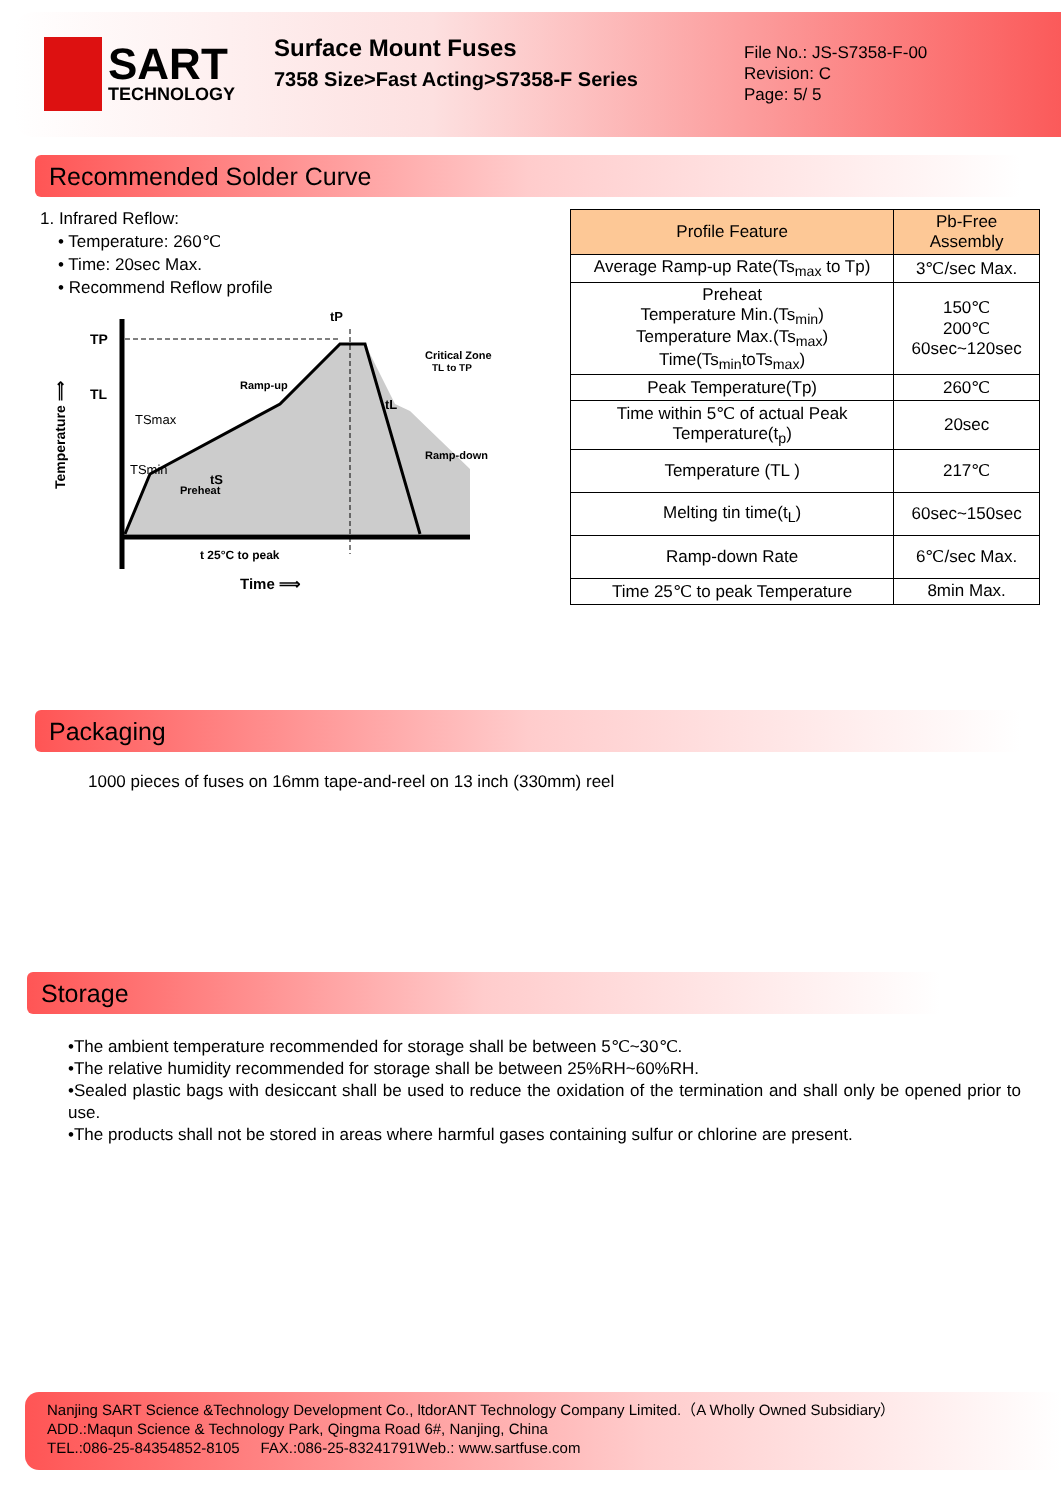SART
TECHNOLOGY
Surface Mount Fuses
7358 Size>Fast Acting>S7358-F Series
File No.: JS-S7358-F-00
Revision: C
Page: 5/ 5
Recommended Solder Curve
1. Infrared Reflow:
• Temperature: 260℃
• Time: 20sec Max.
• Recommend Reflow profile
TP
TL
TSmax
TSmin
Ramp-up
Critical Zone
TL to TP
Ramp-down
Preheat
tL
tP
tS
t 25°C to peak
Time ⟹
Temperature ⟹
| Profile Feature | Pb-Free Assembly |
| --- | --- |
| Average Ramp-up Rate(Ts<sub>max</sub> to Tp) | 3℃/sec Max. |
| Preheat Temperature Min.(Ts<sub>min</sub>) Temperature Max.(Ts<sub>max</sub>) Time(Ts<sub>min</sub>toTs<sub>max</sub>) | 150℃ 200℃ 60sec~120sec |
| Peak Temperature(Tp) | 260℃ |
| Time within 5℃ of actual Peak Temperature(t<sub>p</sub>) | 20sec |
| Temperature (TL ) | 217℃ |
| Melting tin time(t<sub>L</sub>) | 60sec~150sec |
| Ramp-down Rate | 6℃/sec Max. |
| Time 25℃ to peak Temperature | 8min Max. |
Packaging
1000 pieces of fuses on 16mm tape-and-reel on 13 inch (330mm) reel
Storage
•The ambient temperature recommended for storage shall be between 5℃~30℃.
•The relative humidity recommended for storage shall be between 25%RH~60%RH.
•Sealed plastic bags with desiccant shall be used to reduce the oxidation of the termination and shall only be opened prior to use.
•The products shall not be stored in areas where harmful gases containing sulfur or chlorine are present.
Nanjing SART Science &Technology Development Co., ltdorANT Technology Company Limited.（A Wholly Owned Subsidiary）
ADD.:Maqun Science & Technology Park, Qingma Road 6#, Nanjing, China
TEL.:086-25-84354852-8105 FAX.:086-25-83241791Web.: www.sartfuse.com